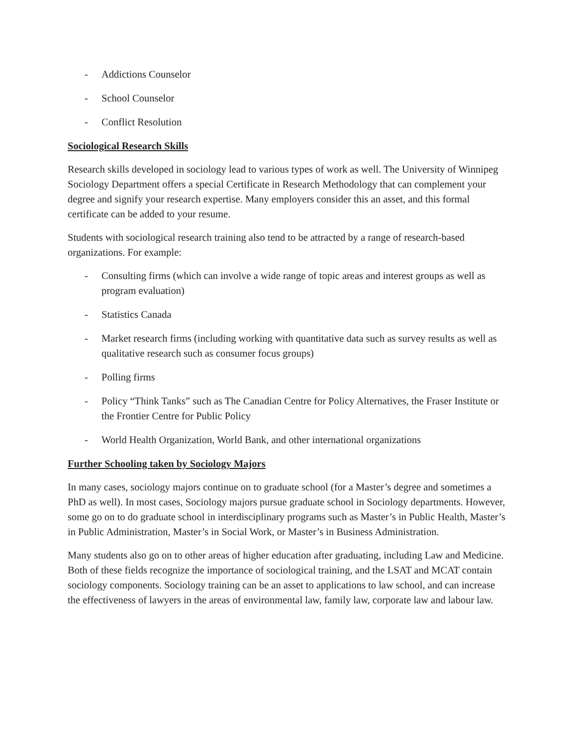- Addictions Counselor
- School Counselor
- Conflict Resolution
Sociological Research Skills
Research skills developed in sociology lead to various types of work as well. The University of Winnipeg Sociology Department offers a special Certificate in Research Methodology that can complement your degree and signify your research expertise. Many employers consider this an asset, and this formal certificate can be added to your resume.
Students with sociological research training also tend to be attracted by a range of research-based organizations. For example:
- Consulting firms (which can involve a wide range of topic areas and interest groups as well as program evaluation)
- Statistics Canada
- Market research firms (including working with quantitative data such as survey results as well as qualitative research such as consumer focus groups)
- Polling firms
- Policy “Think Tanks” such as The Canadian Centre for Policy Alternatives, the Fraser Institute or the Frontier Centre for Public Policy
- World Health Organization, World Bank, and other international organizations
Further Schooling taken by Sociology Majors
In many cases, sociology majors continue on to graduate school (for a Master’s degree and sometimes a PhD as well). In most cases, Sociology majors pursue graduate school in Sociology departments. However, some go on to do graduate school in interdisciplinary programs such as Master’s in Public Health, Master’s in Public Administration, Master’s in Social Work, or Master’s in Business Administration.
Many students also go on to other areas of higher education after graduating, including Law and Medicine. Both of these fields recognize the importance of sociological training, and the LSAT and MCAT contain sociology components. Sociology training can be an asset to applications to law school, and can increase the effectiveness of lawyers in the areas of environmental law, family law, corporate law and labour law.